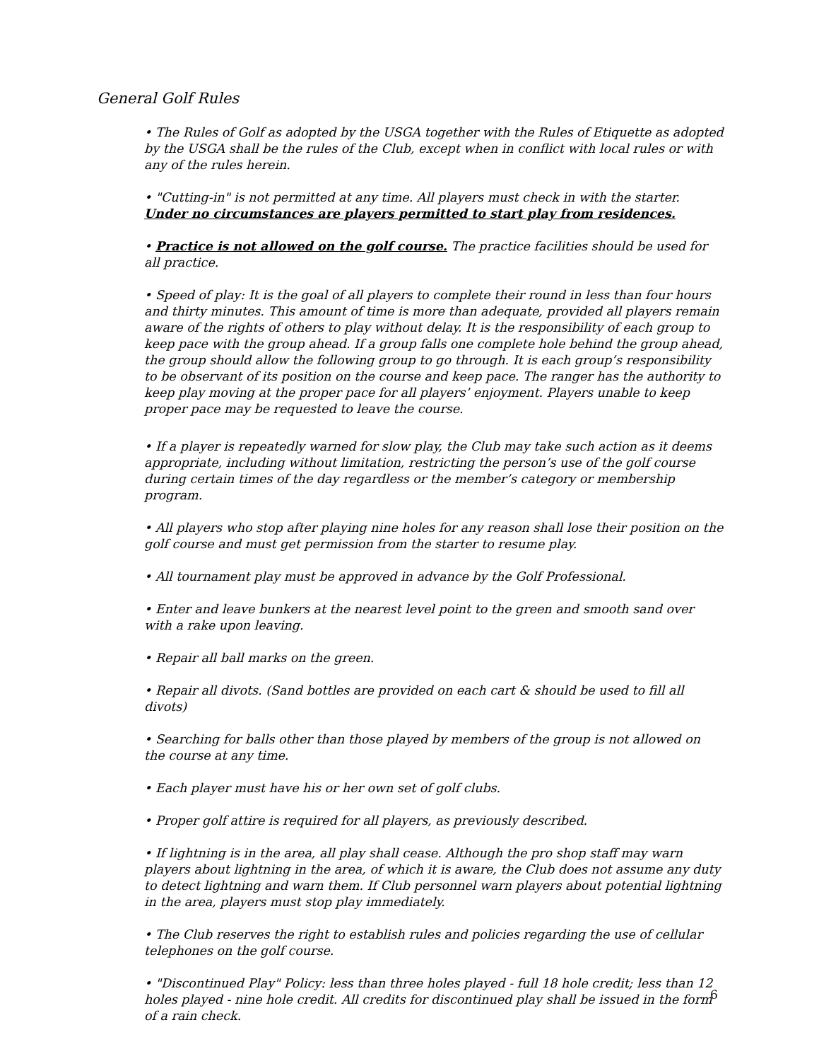General Golf Rules
• The Rules of Golf as adopted by the USGA together with the Rules of Etiquette as adopted by the USGA shall be the rules of the Club, except when in conflict with local rules or with any of the rules herein.
• "Cutting-in" is not permitted at any time. All players must check in with the starter. Under no circumstances are players permitted to start play from residences.
• Practice is not allowed on the golf course. The practice facilities should be used for all practice.
• Speed of play: It is the goal of all players to complete their round in less than four hours and thirty minutes. This amount of time is more than adequate, provided all players remain aware of the rights of others to play without delay. It is the responsibility of each group to keep pace with the group ahead. If a group falls one complete hole behind the group ahead, the group should allow the following group to go through. It is each group’s responsibility to be observant of its position on the course and keep pace. The ranger has the authority to keep play moving at the proper pace for all players’ enjoyment. Players unable to keep proper pace may be requested to leave the course.
• If a player is repeatedly warned for slow play, the Club may take such action as it deems appropriate, including without limitation, restricting the person’s use of the golf course during certain times of the day regardless or the member’s category or membership program.
• All players who stop after playing nine holes for any reason shall lose their position on the golf course and must get permission from the starter to resume play.
• All tournament play must be approved in advance by the Golf Professional.
• Enter and leave bunkers at the nearest level point to the green and smooth sand over with a rake upon leaving.
• Repair all ball marks on the green.
• Repair all divots. (Sand bottles are provided on each cart & should be used to fill all divots)
• Searching for balls other than those played by members of the group is not allowed on the course at any time.
• Each player must have his or her own set of golf clubs.
• Proper golf attire is required for all players, as previously described.
• If lightning is in the area, all play shall cease. Although the pro shop staff may warn players about lightning in the area, of which it is aware, the Club does not assume any duty to detect lightning and warn them. If Club personnel warn players about potential lightning in the area, players must stop play immediately.
• The Club reserves the right to establish rules and policies regarding the use of cellular telephones on the golf course.
• "Discontinued Play" Policy: less than three holes played - full 18 hole credit; less than 12 holes played - nine hole credit. All credits for discontinued play shall be issued in the form of a rain check.
6